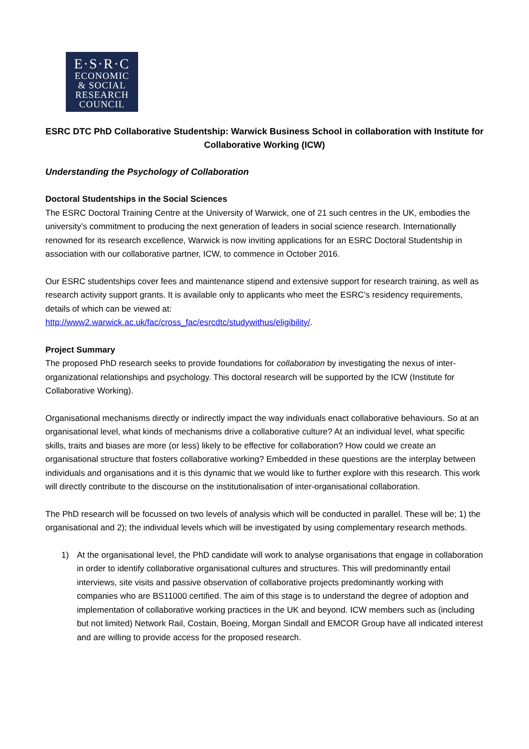E·S·R·C
ECONOMIC
& SOCIAL
RESEARCH
COUNCIL
ESRC DTC PhD Collaborative Studentship: Warwick Business School in collaboration with Institute for Collaborative Working (ICW)
Understanding the Psychology of Collaboration
Doctoral Studentships in the Social Sciences
The ESRC Doctoral Training Centre at the University of Warwick, one of 21 such centres in the UK, embodies the university’s commitment to producing the next generation of leaders in social science research. Internationally renowned for its research excellence, Warwick is now inviting applications for an ESRC Doctoral Studentship in association with our collaborative partner, ICW, to commence in October 2016.
Our ESRC studentships cover fees and maintenance stipend and extensive support for research training, as well as research activity support grants. It is available only to applicants who meet the ESRC’s residency requirements, details of which can be viewed at:
http://www2.warwick.ac.uk/fac/cross_fac/esrcdtc/studywithus/eligibility/.
Project Summary
The proposed PhD research seeks to provide foundations for collaboration by investigating the nexus of inter-organizational relationships and psychology. This doctoral research will be supported by the ICW (Institute for Collaborative Working).
Organisational mechanisms directly or indirectly impact the way individuals enact collaborative behaviours. So at an organisational level, what kinds of mechanisms drive a collaborative culture? At an individual level, what specific skills, traits and biases are more (or less) likely to be effective for collaboration? How could we create an organisational structure that fosters collaborative working? Embedded in these questions are the interplay between individuals and organisations and it is this dynamic that we would like to further explore with this research. This work will directly contribute to the discourse on the institutionalisation of inter-organisational collaboration.
The PhD research will be focussed on two levels of analysis which will be conducted in parallel. These will be; 1) the organisational and 2); the individual levels which will be investigated by using complementary research methods.
1) At the organisational level, the PhD candidate will work to analyse organisations that engage in collaboration in order to identify collaborative organisational cultures and structures. This will predominantly entail interviews, site visits and passive observation of collaborative projects predominantly working with companies who are BS11000 certified. The aim of this stage is to understand the degree of adoption and implementation of collaborative working practices in the UK and beyond. ICW members such as (including but not limited) Network Rail, Costain, Boeing, Morgan Sindall and EMCOR Group have all indicated interest and are willing to provide access for the proposed research.